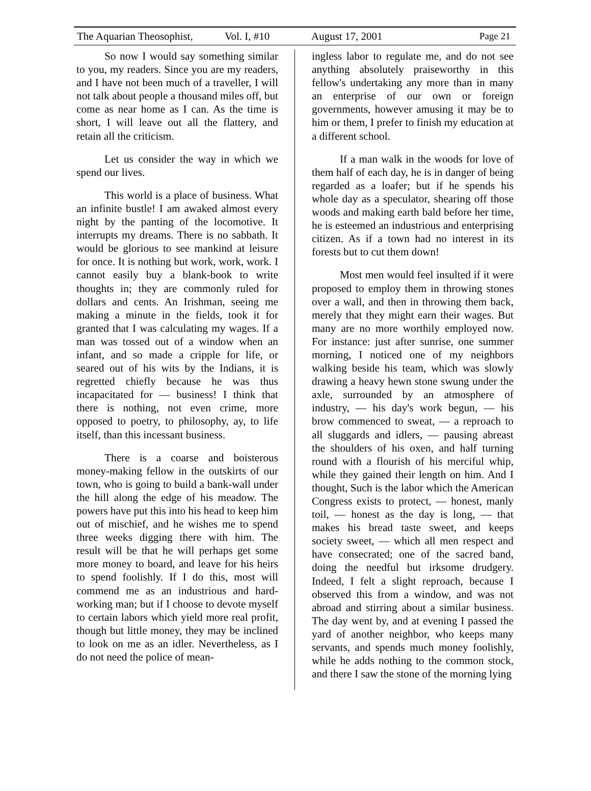The Aquarian Theosophist, Vol. I, #10 August 17, 2001 Page 21
So now I would say something similar to you, my readers. Since you are my readers, and I have not been much of a traveller, I will not talk about people a thousand miles off, but come as near home as I can. As the time is short, I will leave out all the flattery, and retain all the criticism.
Let us consider the way in which we spend our lives.
This world is a place of business. What an infinite bustle! I am awaked almost every night by the panting of the locomotive. It interrupts my dreams. There is no sabbath. It would be glorious to see mankind at leisure for once. It is nothing but work, work, work. I cannot easily buy a blank-book to write thoughts in; they are commonly ruled for dollars and cents. An Irishman, seeing me making a minute in the fields, took it for granted that I was calculating my wages. If a man was tossed out of a window when an infant, and so made a cripple for life, or seared out of his wits by the Indians, it is regretted chiefly because he was thus incapacitated for — business! I think that there is nothing, not even crime, more opposed to poetry, to philosophy, ay, to life itself, than this incessant business.
There is a coarse and boisterous money-making fellow in the outskirts of our town, who is going to build a bank-wall under the hill along the edge of his meadow. The powers have put this into his head to keep him out of mischief, and he wishes me to spend three weeks digging there with him. The result will be that he will perhaps get some more money to board, and leave for his heirs to spend foolishly. If I do this, most will commend me as an industrious and hard-working man; but if I choose to devote myself to certain labors which yield more real profit, though but little money, they may be inclined to look on me as an idler. Nevertheless, as I do not need the police of mean-
ingless labor to regulate me, and do not see anything absolutely praiseworthy in this fellow's undertaking any more than in many an enterprise of our own or foreign governments, however amusing it may be to him or them, I prefer to finish my education at a different school.
If a man walk in the woods for love of them half of each day, he is in danger of being regarded as a loafer; but if he spends his whole day as a speculator, shearing off those woods and making earth bald before her time, he is esteemed an industrious and enterprising citizen. As if a town had no interest in its forests but to cut them down!
Most men would feel insulted if it were proposed to employ them in throwing stones over a wall, and then in throwing them back, merely that they might earn their wages. But many are no more worthily employed now. For instance: just after sunrise, one summer morning, I noticed one of my neighbors walking beside his team, which was slowly drawing a heavy hewn stone swung under the axle, surrounded by an atmosphere of industry, — his day's work begun, — his brow commenced to sweat, — a reproach to all sluggards and idlers, — pausing abreast the shoulders of his oxen, and half turning round with a flourish of his merciful whip, while they gained their length on him. And I thought, Such is the labor which the American Congress exists to protect, — honest, manly toil, — honest as the day is long, — that makes his bread taste sweet, and keeps society sweet, — which all men respect and have consecrated; one of the sacred band, doing the needful but irksome drudgery. Indeed, I felt a slight reproach, because I observed this from a window, and was not abroad and stirring about a similar business. The day went by, and at evening I passed the yard of another neighbor, who keeps many servants, and spends much money foolishly, while he adds nothing to the common stock, and there I saw the stone of the morning lying